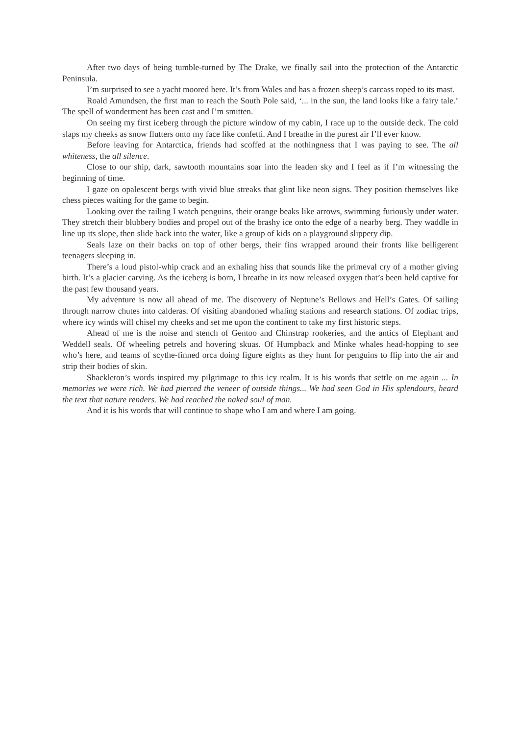After two days of being tumble-turned by The Drake, we finally sail into the protection of the Antarctic Peninsula.
I’m surprised to see a yacht moored here. It’s from Wales and has a frozen sheep’s carcass roped to its mast.
Roald Amundsen, the first man to reach the South Pole said, ‘... in the sun, the land looks like a fairy tale.’ The spell of wonderment has been cast and I’m smitten.
On seeing my first iceberg through the picture window of my cabin, I race up to the outside deck. The cold slaps my cheeks as snow flutters onto my face like confetti. And I breathe in the purest air I’ll ever know.
Before leaving for Antarctica, friends had scoffed at the nothingness that I was paying to see. The all whiteness, the all silence.
Close to our ship, dark, sawtooth mountains soar into the leaden sky and I feel as if I’m witnessing the beginning of time.
I gaze on opalescent bergs with vivid blue streaks that glint like neon signs. They position themselves like chess pieces waiting for the game to begin.
Looking over the railing I watch penguins, their orange beaks like arrows, swimming furiously under water. They stretch their blubbery bodies and propel out of the brashy ice onto the edge of a nearby berg. They waddle in line up its slope, then slide back into the water, like a group of kids on a playground slippery dip.
Seals laze on their backs on top of other bergs, their fins wrapped around their fronts like belligerent teenagers sleeping in.
There’s a loud pistol-whip crack and an exhaling hiss that sounds like the primeval cry of a mother giving birth. It’s a glacier carving. As the iceberg is born, I breathe in its now released oxygen that’s been held captive for the past few thousand years.
My adventure is now all ahead of me. The discovery of Neptune’s Bellows and Hell’s Gates. Of sailing through narrow chutes into calderas. Of visiting abandoned whaling stations and research stations. Of zodiac trips, where icy winds will chisel my cheeks and set me upon the continent to take my first historic steps.
Ahead of me is the noise and stench of Gentoo and Chinstrap rookeries, and the antics of Elephant and Weddell seals. Of wheeling petrels and hovering skuas. Of Humpback and Minke whales head-hopping to see who’s here, and teams of scythe-finned orca doing figure eights as they hunt for penguins to flip into the air and strip their bodies of skin.
Shackleton’s words inspired my pilgrimage to this icy realm. It is his words that settle on me again ... In memories we were rich. We had pierced the veneer of outside things... We had seen God in His splendours, heard the text that nature renders. We had reached the naked soul of man.
And it is his words that will continue to shape who I am and where I am going.